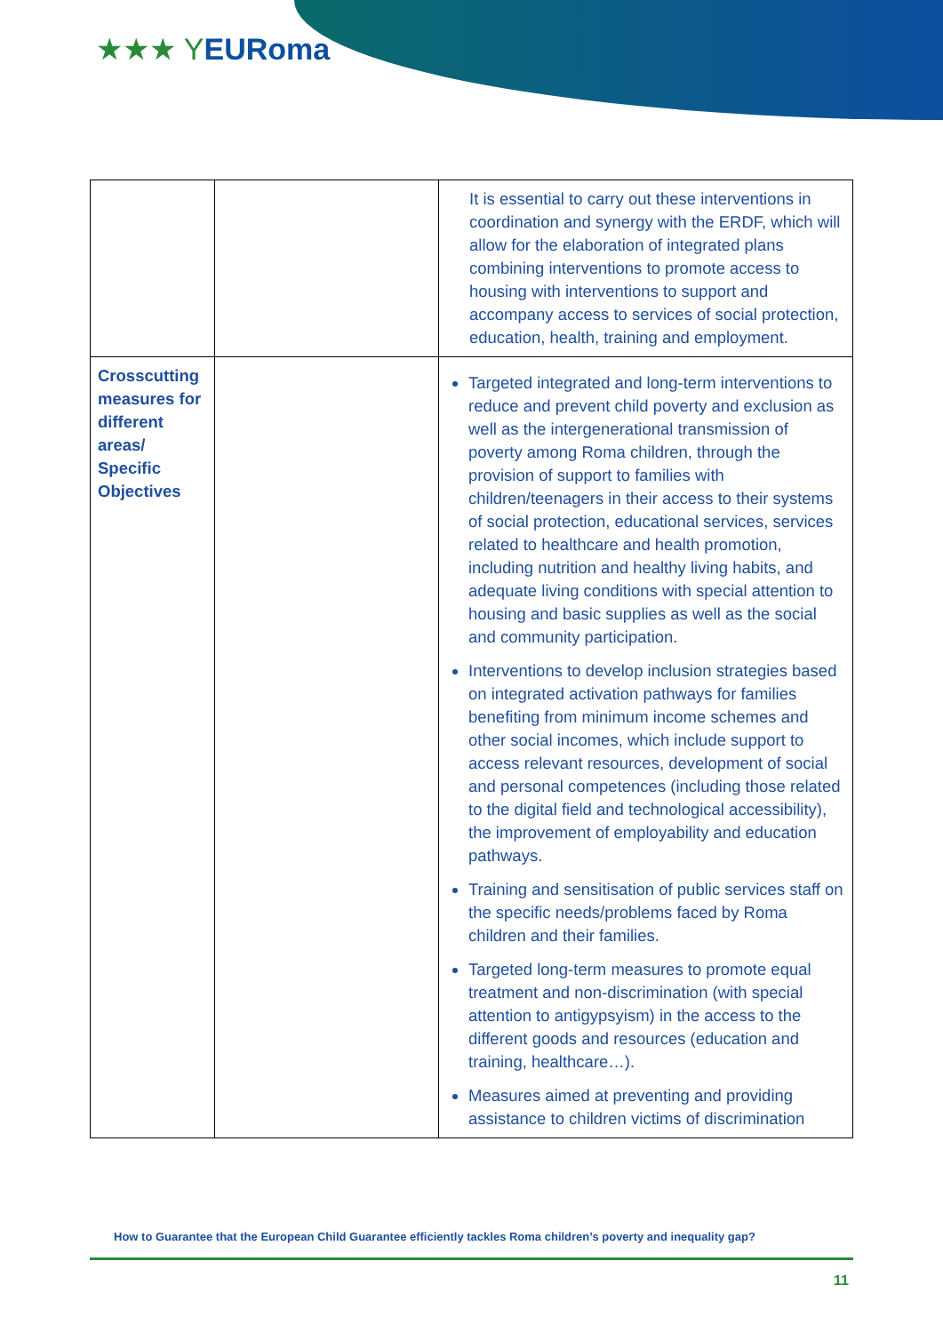★★★ YEURoma
| | | It is essential to carry out these interventions in coordination and synergy with the ERDF, which will allow for the elaboration of integrated plans combining interventions to promote access to housing with interventions to support and accompany access to services of social protection, education, health, training and employment. |
| Crosscutting measures for different areas/ Specific Objectives | | Targeted integrated and long-term interventions to reduce and prevent child poverty and exclusion as well as the intergenerational transmission of poverty among Roma children, through the provision of support to families with children/teenagers in their access to their systems of social protection, educational services, services related to healthcare and health promotion, including nutrition and healthy living habits, and adequate living conditions with special attention to housing and basic supplies as well as the social and community participation. Interventions to develop inclusion strategies based on integrated activation pathways for families benefiting from minimum income schemes and other social incomes, which include support to access relevant resources, development of social and personal competences (including those related to the digital field and technological accessibility), the improvement of employability and education pathways. Training and sensitisation of public services staff on the specific needs/problems faced by Roma children and their families. Targeted long-term measures to promote equal treatment and non-discrimination (with special attention to antigypsyism) in the access to the different goods and resources (education and training, healthcare…). Measures aimed at preventing and providing assistance to children victims of discrimination |
How to Guarantee that the European Child Guarantee efficiently tackles Roma children’s poverty and inequality gap?
11